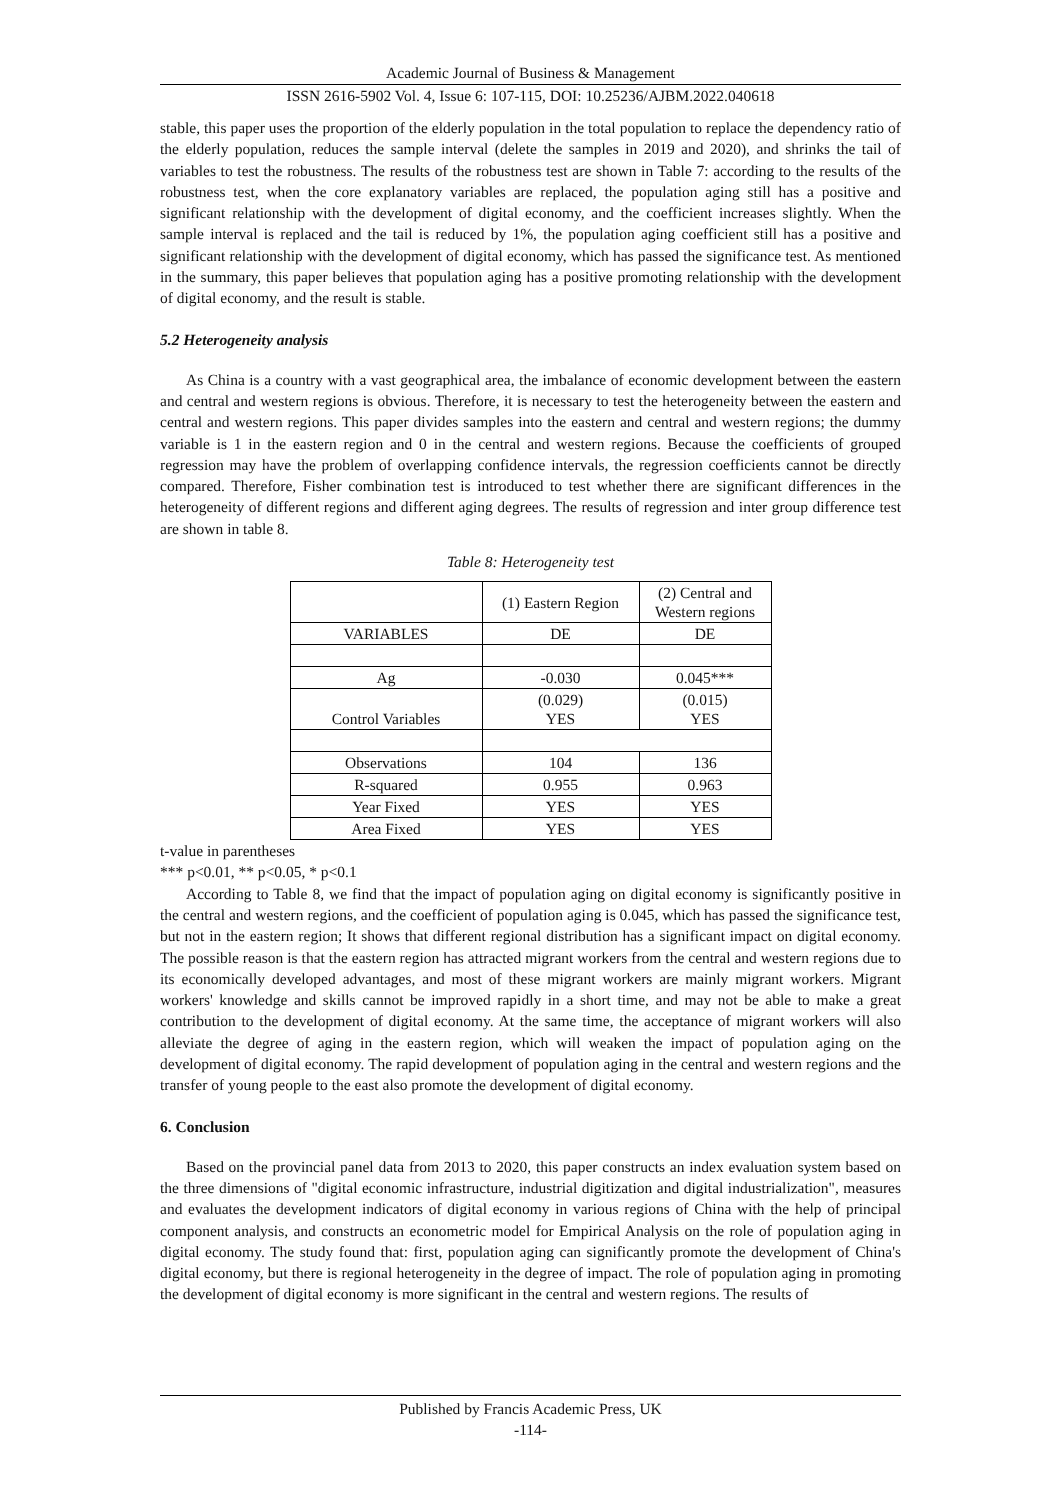Academic Journal of Business & Management
ISSN 2616-5902 Vol. 4, Issue 6: 107-115, DOI: 10.25236/AJBM.2022.040618
stable, this paper uses the proportion of the elderly population in the total population to replace the dependency ratio of the elderly population, reduces the sample interval (delete the samples in 2019 and 2020), and shrinks the tail of variables to test the robustness. The results of the robustness test are shown in Table 7: according to the results of the robustness test, when the core explanatory variables are replaced, the population aging still has a positive and significant relationship with the development of digital economy, and the coefficient increases slightly. When the sample interval is replaced and the tail is reduced by 1%, the population aging coefficient still has a positive and significant relationship with the development of digital economy, which has passed the significance test. As mentioned in the summary, this paper believes that population aging has a positive promoting relationship with the development of digital economy, and the result is stable.
5.2 Heterogeneity analysis
As China is a country with a vast geographical area, the imbalance of economic development between the eastern and central and western regions is obvious. Therefore, it is necessary to test the heterogeneity between the eastern and central and western regions. This paper divides samples into the eastern and central and western regions; the dummy variable is 1 in the eastern region and 0 in the central and western regions. Because the coefficients of grouped regression may have the problem of overlapping confidence intervals, the regression coefficients cannot be directly compared. Therefore, Fisher combination test is introduced to test whether there are significant differences in the heterogeneity of different regions and different aging degrees. The results of regression and inter group difference test are shown in table 8.
Table 8: Heterogeneity test
| | (1) Eastern Region | (2) Central and Western regions |
| VARIABLES | DE | DE |
| Ag | -0.030 | 0.045*** |
| Control Variables | (0.029) YES | (0.015) YES |
| Observations | 104 | 136 |
| R-squared | 0.955 | 0.963 |
| Year Fixed | YES | YES |
| Area Fixed | YES | YES |
t-value in parentheses
*** p<0.01, ** p<0.05, * p<0.1
According to Table 8, we find that the impact of population aging on digital economy is significantly positive in the central and western regions, and the coefficient of population aging is 0.045, which has passed the significance test, but not in the eastern region; It shows that different regional distribution has a significant impact on digital economy. The possible reason is that the eastern region has attracted migrant workers from the central and western regions due to its economically developed advantages, and most of these migrant workers are mainly migrant workers. Migrant workers' knowledge and skills cannot be improved rapidly in a short time, and may not be able to make a great contribution to the development of digital economy. At the same time, the acceptance of migrant workers will also alleviate the degree of aging in the eastern region, which will weaken the impact of population aging on the development of digital economy. The rapid development of population aging in the central and western regions and the transfer of young people to the east also promote the development of digital economy.
6. Conclusion
Based on the provincial panel data from 2013 to 2020, this paper constructs an index evaluation system based on the three dimensions of "digital economic infrastructure, industrial digitization and digital industrialization", measures and evaluates the development indicators of digital economy in various regions of China with the help of principal component analysis, and constructs an econometric model for Empirical Analysis on the role of population aging in digital economy. The study found that: first, population aging can significantly promote the development of China's digital economy, but there is regional heterogeneity in the degree of impact. The role of population aging in promoting the development of digital economy is more significant in the central and western regions. The results of
Published by Francis Academic Press, UK
-114-